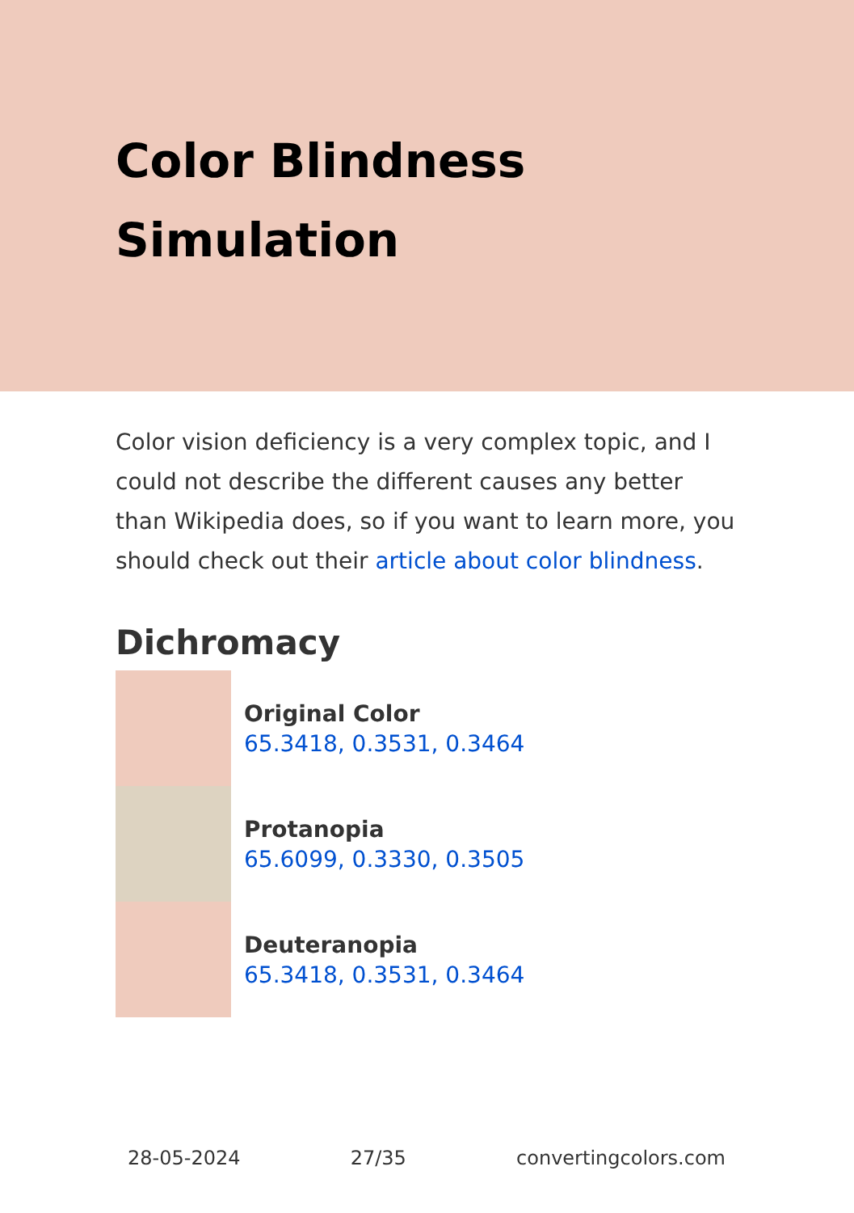Color Blindness Simulation
Color vision deficiency is a very complex topic, and I could not describe the different causes any better than Wikipedia does, so if you want to learn more, you should check out their article about color blindness.
Dichromacy
Original Color
65.3418, 0.3531, 0.3464
Protanopia
65.6099, 0.3330, 0.3505
Deuteranopia
65.3418, 0.3531, 0.3464
28-05-2024 27/35 convertingcolors.com